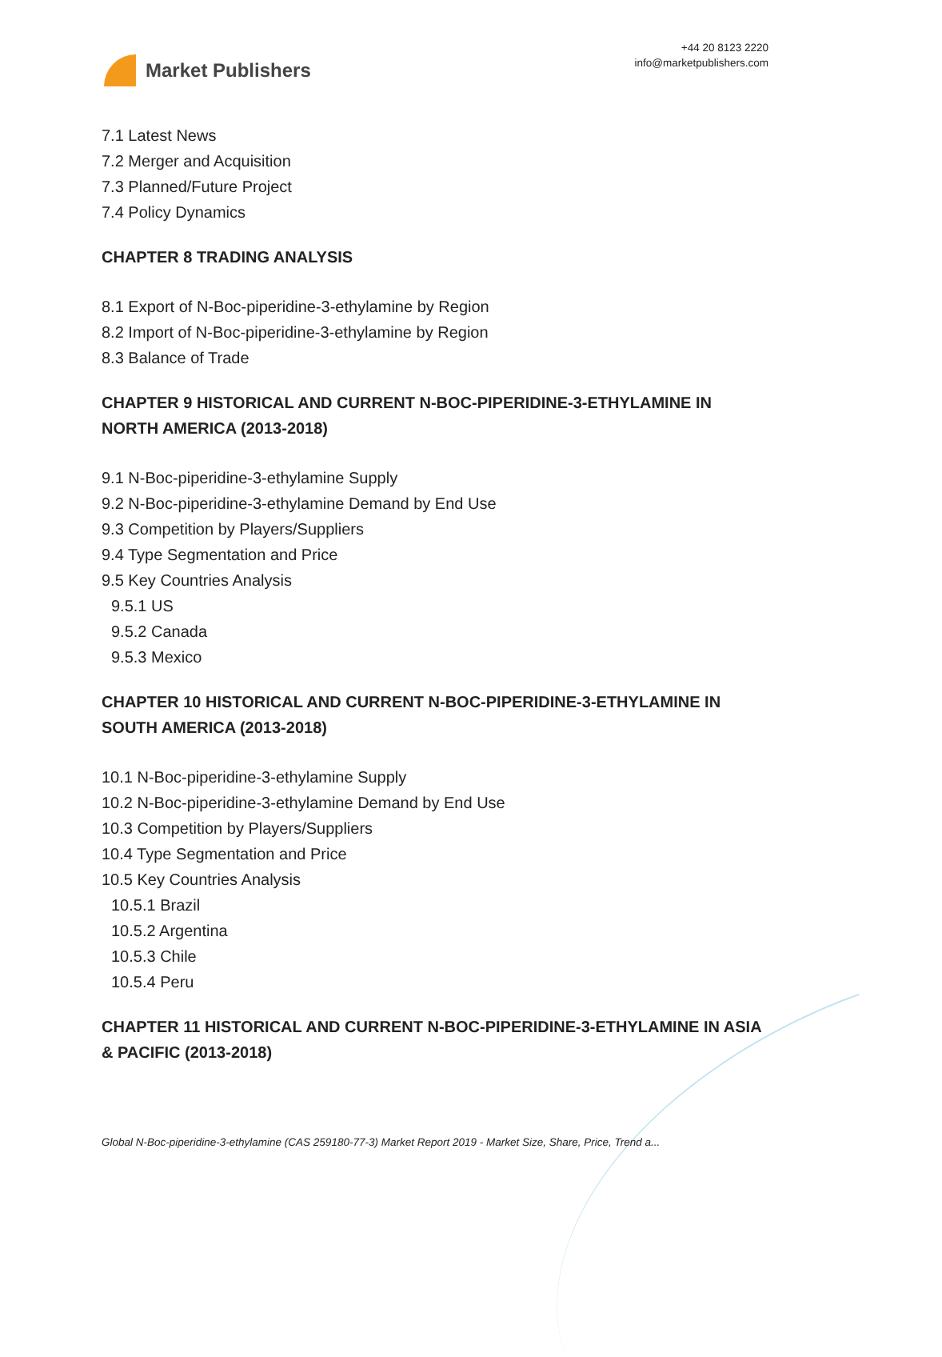Market Publishers
+44 20 8123 2220
info@marketpublishers.com
7.1 Latest News
7.2 Merger and Acquisition
7.3 Planned/Future Project
7.4 Policy Dynamics
CHAPTER 8 TRADING ANALYSIS
8.1 Export of N-Boc-piperidine-3-ethylamine by Region
8.2 Import of N-Boc-piperidine-3-ethylamine by Region
8.3 Balance of Trade
CHAPTER 9 HISTORICAL AND CURRENT N-BOC-PIPERIDINE-3-ETHYLAMINE IN NORTH AMERICA (2013-2018)
9.1 N-Boc-piperidine-3-ethylamine Supply
9.2 N-Boc-piperidine-3-ethylamine Demand by End Use
9.3 Competition by Players/Suppliers
9.4 Type Segmentation and Price
9.5 Key Countries Analysis
9.5.1 US
9.5.2 Canada
9.5.3 Mexico
CHAPTER 10 HISTORICAL AND CURRENT N-BOC-PIPERIDINE-3-ETHYLAMINE IN SOUTH AMERICA (2013-2018)
10.1 N-Boc-piperidine-3-ethylamine Supply
10.2 N-Boc-piperidine-3-ethylamine Demand by End Use
10.3 Competition by Players/Suppliers
10.4 Type Segmentation and Price
10.5 Key Countries Analysis
10.5.1 Brazil
10.5.2 Argentina
10.5.3 Chile
10.5.4 Peru
CHAPTER 11 HISTORICAL AND CURRENT N-BOC-PIPERIDINE-3-ETHYLAMINE IN ASIA & PACIFIC (2013-2018)
Global N-Boc-piperidine-3-ethylamine (CAS 259180-77-3) Market Report 2019 - Market Size, Share, Price, Trend a...